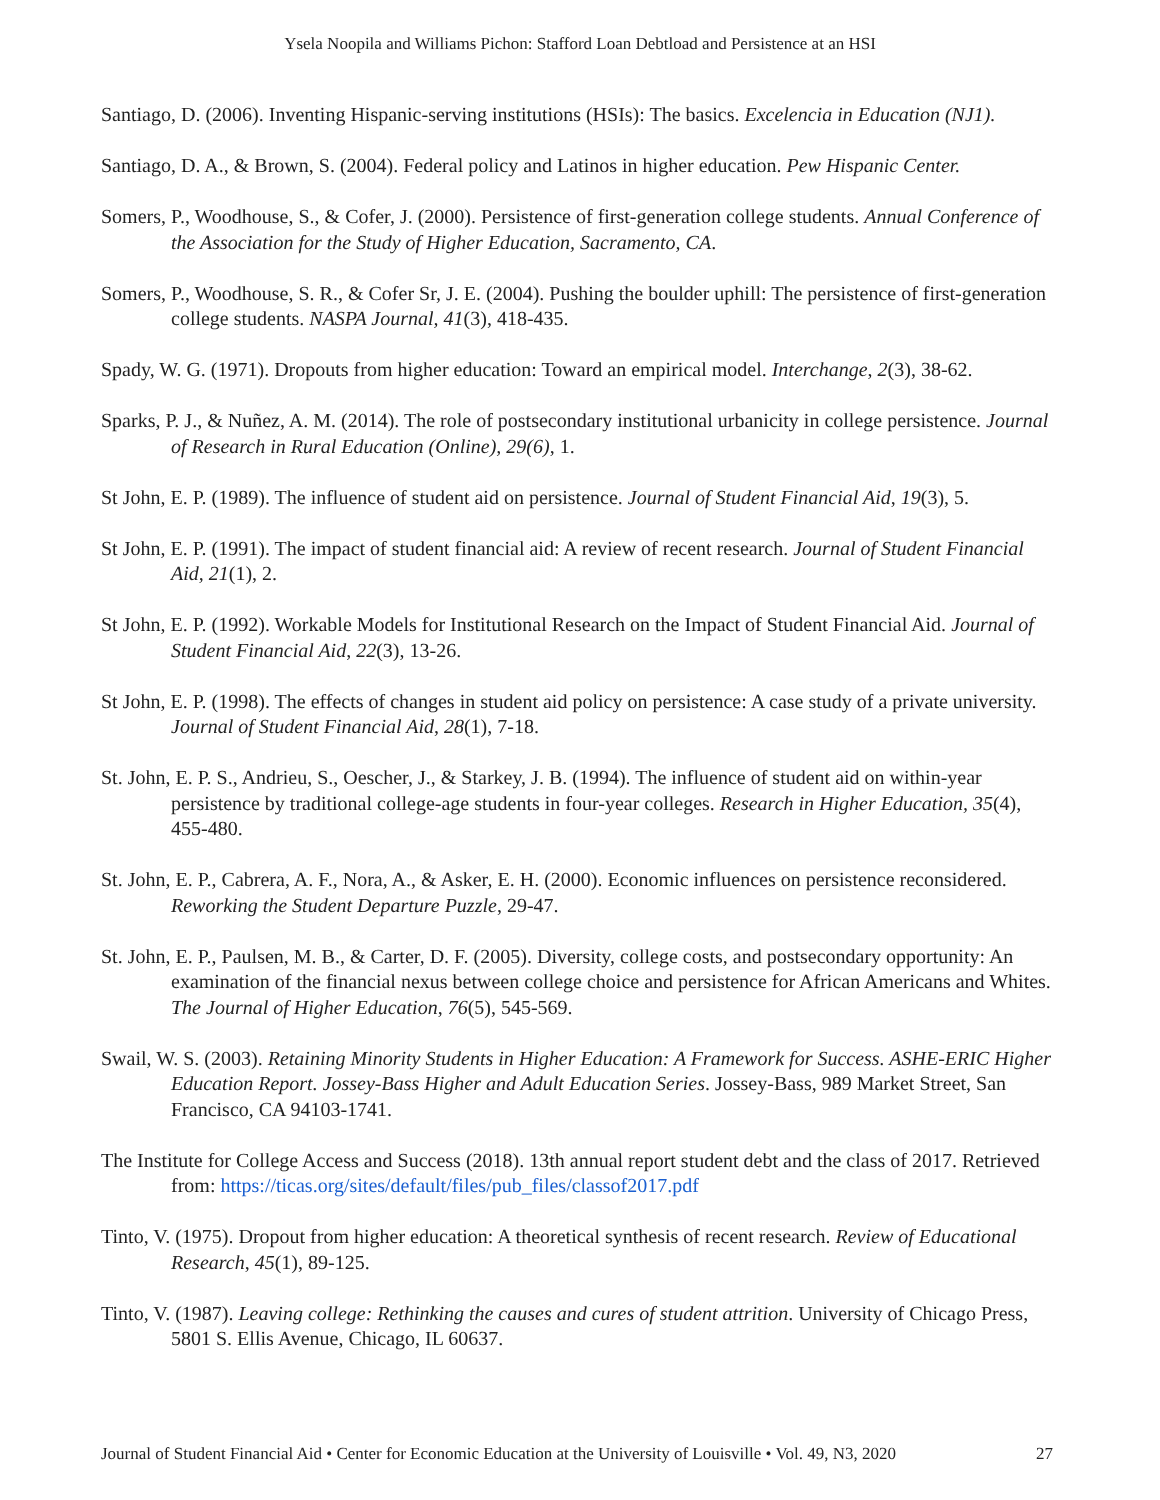Ysela Noopila and Williams Pichon: Stafford Loan Debtload and Persistence at an HSI
Santiago, D. (2006). Inventing Hispanic-serving institutions (HSIs): The basics. Excelencia in Education (NJ1).
Santiago, D. A., & Brown, S. (2004). Federal policy and Latinos in higher education. Pew Hispanic Center.
Somers, P., Woodhouse, S., & Cofer, J. (2000). Persistence of first-generation college students. Annual Conference of the Association for the Study of Higher Education, Sacramento, CA.
Somers, P., Woodhouse, S. R., & Cofer Sr, J. E. (2004). Pushing the boulder uphill: The persistence of first-generation college students. NASPA Journal, 41(3), 418-435.
Spady, W. G. (1971). Dropouts from higher education: Toward an empirical model. Interchange, 2(3), 38-62.
Sparks, P. J., & Nuñez, A. M. (2014). The role of postsecondary institutional urbanicity in college persistence. Journal of Research in Rural Education (Online), 29(6), 1.
St John, E. P. (1989). The influence of student aid on persistence. Journal of Student Financial Aid, 19(3), 5.
St John, E. P. (1991). The impact of student financial aid: A review of recent research. Journal of Student Financial Aid, 21(1), 2.
St John, E. P. (1992). Workable Models for Institutional Research on the Impact of Student Financial Aid. Journal of Student Financial Aid, 22(3), 13-26.
St John, E. P. (1998). The effects of changes in student aid policy on persistence: A case study of a private university. Journal of Student Financial Aid, 28(1), 7-18.
St. John, E. P. S., Andrieu, S., Oescher, J., & Starkey, J. B. (1994). The influence of student aid on within-year persistence by traditional college-age students in four-year colleges. Research in Higher Education, 35(4), 455-480.
St. John, E. P., Cabrera, A. F., Nora, A., & Asker, E. H. (2000). Economic influences on persistence reconsidered. Reworking the Student Departure Puzzle, 29-47.
St. John, E. P., Paulsen, M. B., & Carter, D. F. (2005). Diversity, college costs, and postsecondary opportunity: An examination of the financial nexus between college choice and persistence for African Americans and Whites. The Journal of Higher Education, 76(5), 545-569.
Swail, W. S. (2003). Retaining Minority Students in Higher Education: A Framework for Success. ASHE-ERIC Higher Education Report. Jossey-Bass Higher and Adult Education Series. Jossey-Bass, 989 Market Street, San Francisco, CA 94103-1741.
The Institute for College Access and Success (2018). 13th annual report student debt and the class of 2017. Retrieved from: https://ticas.org/sites/default/files/pub_files/classof2017.pdf
Tinto, V. (1975). Dropout from higher education: A theoretical synthesis of recent research. Review of Educational Research, 45(1), 89-125.
Tinto, V. (1987). Leaving college: Rethinking the causes and cures of student attrition. University of Chicago Press, 5801 S. Ellis Avenue, Chicago, IL 60637.
Journal of Student Financial Aid • Center for Economic Education at the University of Louisville • Vol. 49, N3, 2020 27